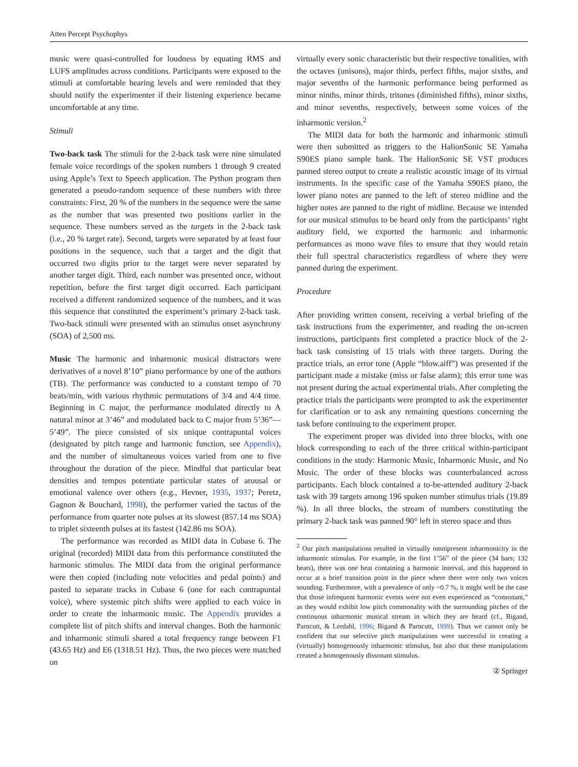Atten Percept Psychophys
music were quasi-controlled for loudness by equating RMS and LUFS amplitudes across conditions. Participants were exposed to the stimuli at comfortable hearing levels and were reminded that they should notify the experimenter if their listening experience became uncomfortable at any time.
Stimuli
Two-back task The stimuli for the 2-back task were nine simulated female voice recordings of the spoken numbers 1 through 9 created using Apple’s Text to Speech application. The Python program then generated a pseudo-random sequence of these numbers with three constraints: First, 20 % of the numbers in the sequence were the same as the number that was presented two positions earlier in the sequence. These numbers served as the targets in the 2-back task (i.e., 20 % target rate). Second, targets were separated by at least four positions in the sequence, such that a target and the digit that occurred two digits prior to the target were never separated by another target digit. Third, each number was presented once, without repetition, before the first target digit occurred. Each participant received a different randomized sequence of the numbers, and it was this sequence that constituted the experiment’s primary 2-back task. Two-back stimuli were presented with an stimulus onset asynchrony (SOA) of 2,500 ms.
Music The harmonic and inharmonic musical distractors were derivatives of a novel 8’10” piano performance by one of the authors (TB). The performance was conducted to a constant tempo of 70 beats/min, with various rhythmic permutations of 3/4 and 4/4 time. Beginning in C major, the performance modulated directly to A natural minor at 3’46” and modulated back to C major from 5’36”—5’49”. The piece consisted of six unique contrapuntal voices (designated by pitch range and harmonic function, see Appendix), and the number of simultaneous voices varied from one to five throughout the duration of the piece. Mindful that particular beat densities and tempos potentiate particular states of arousal or emotional valence over others (e.g., Hevner, 1935, 1937; Peretz, Gagnon & Bouchard, 1998), the performer varied the tactus of the performance from quarter note pulses at its slowest (857.14 ms SOA) to triplet sixteenth pulses at its fastest (142.86 ms SOA).
The performance was recorded as MIDI data in Cubase 6. The original (recorded) MIDI data from this performance constituted the harmonic stimulus. The MIDI data from the original performance were then copied (including note velocities and pedal points) and pasted to separate tracks in Cubase 6 (one for each contrapuntal voice), where systemic pitch shifts were applied to each voice in order to create the inharmonic music. The Appendix provides a complete list of pitch shifts and interval changes. Both the harmonic and inharmonic stimuli shared a total frequency range between F1 (43.65 Hz) and E6 (1318.51 Hz). Thus, the two pieces were matched on
virtually every sonic characteristic but their respective tonalities, with the octaves (unisons), major thirds, perfect fifths, major sixths, and major sevenths of the harmonic performance being performed as minor ninths, minor thirds, tritones (diminished fifths), minor sixths, and minor sevenths, respectively, between some voices of the inharmonic version.<sup>2</sup>
The MIDI data for both the harmonic and inharmonic stimuli were then submitted as triggers to the HalionSonic SE Yamaha S90ES piano sample bank. The HalionSonic SE VST produces panned stereo output to create a realistic acoustic image of its virtual instruments. In the specific case of the Yamaha S90ES piano, the lower piano notes are panned to the left of stereo midline and the higher notes are panned to the right of midline. Because we intended for our musical stimulus to be heard only from the participants’ right auditory field, we exported the harmonic and inharmonic performances as mono wave files to ensure that they would retain their full spectral characteristics regardless of where they were panned during the experiment.
Procedure
After providing written consent, receiving a verbal briefing of the task instructions from the experimenter, and reading the on-screen instructions, participants first completed a practice block of the 2-back task consisting of 15 trials with three targets. During the practice trials, an error tone (Apple “blow.aiff”) was presented if the participant made a mistake (miss or false alarm); this error tone was not present during the actual experimental trials. After completing the practice trials the participants were prompted to ask the experimenter for clarification or to ask any remaining questions concerning the task before continuing to the experiment proper.
The experiment proper was divided into three blocks, with one block corresponding to each of the three critical within-participant conditions in the study: Harmonic Music, Inharmonic Music, and No Music. The order of these blocks was counterbalanced across participants. Each block contained a to-be-attended auditory 2-back task with 39 targets among 196 spoken number stimulus trials (19.89 %). In all three blocks, the stream of numbers constituting the primary 2-back task was panned 90° left in stereo space and thus
<sup>2</sup> Our pitch manipulations resulted in virtually omnipresent inharmonicity in the inharmonic stimulus. For example, in the first 1’56” of the piece (34 bars; 132 beats), there was one beat containing a harmonic interval, and this happened to occur at a brief transition point in the piece where there were only two voices sounding. Furthermore, with a prevalence of only ~0.7 %, it might well be the case that those infrequent harmonic events were not even experienced as “consonant,” as they would exhibit low pitch commonality with the surrounding pitches of the continuous inharmonic musical stream in which they are heard (cf., Bigand, Parncutt, & Lerdahl, 1996; Bigand & Parncutt, 1999). Thus we cannot only be confident that our selective pitch manipulations were successful in creating a (virtually) homogenously inharmonic stimulus, but also that these manipulations created a homogenously dissonant stimulus.
② Springer